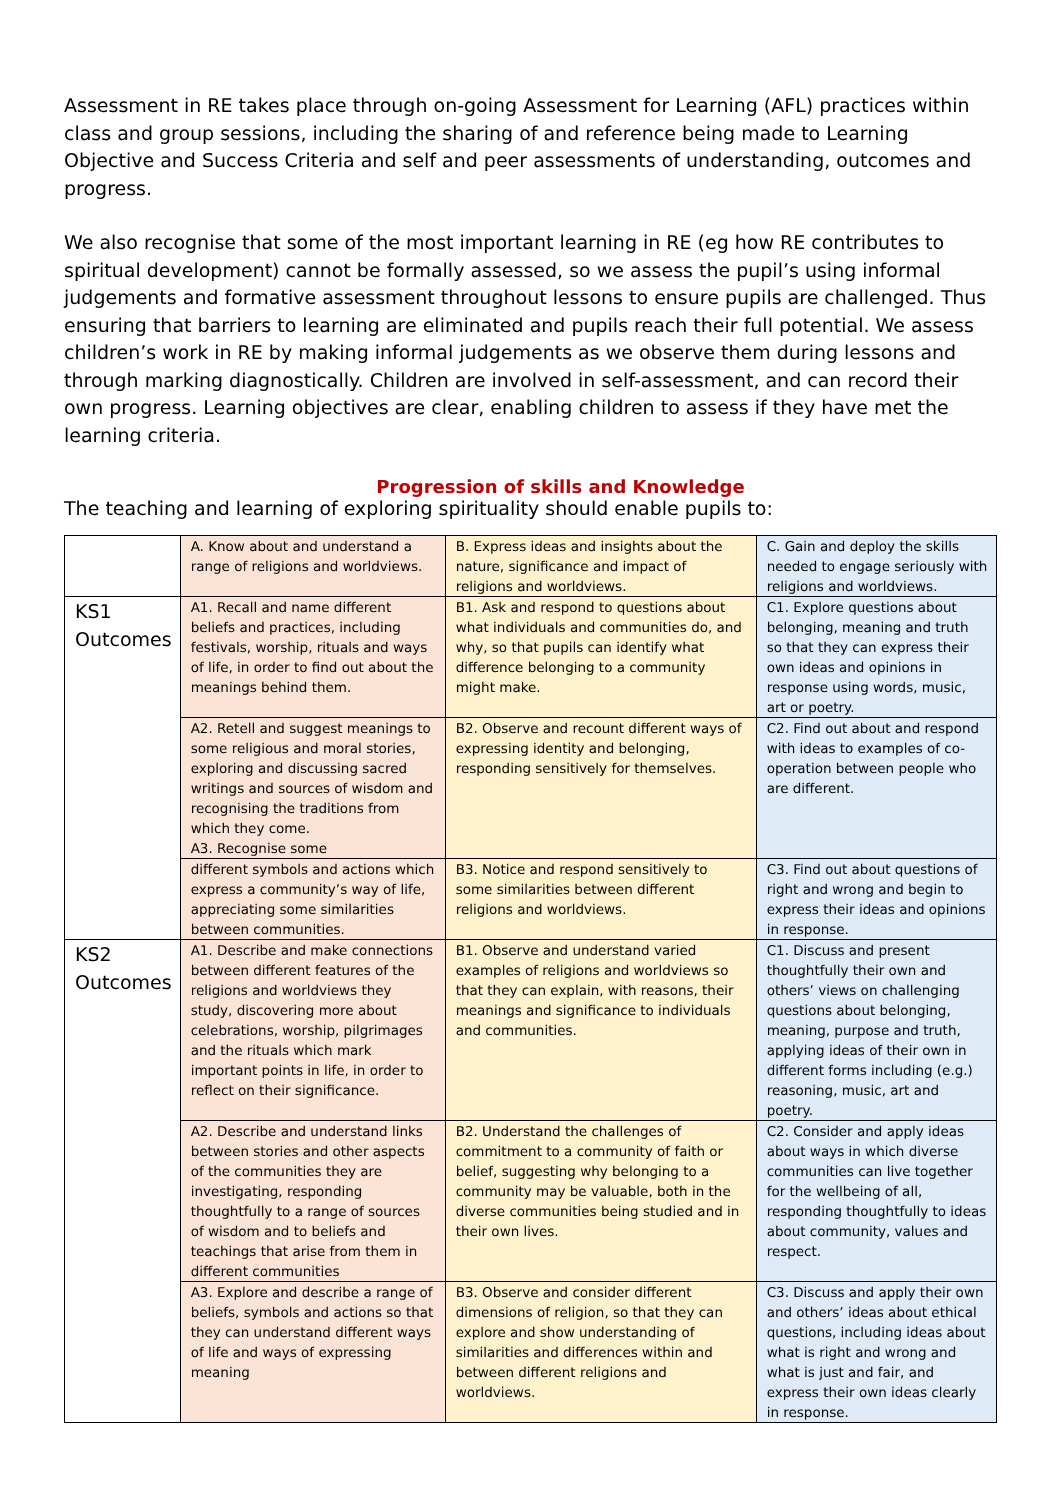Assessment in RE takes place through on-going Assessment for Learning (AFL) practices within class and group sessions, including the sharing of and reference being made to Learning Objective and Success Criteria and self and peer assessments of understanding, outcomes and progress.
We also recognise that some of the most important learning in RE (eg how RE contributes to spiritual development) cannot be formally assessed, so we assess the pupil’s using informal judgements and formative assessment throughout lessons to ensure pupils are challenged. Thus ensuring that barriers to learning are eliminated and pupils reach their full potential. We assess children’s work in RE by making informal judgements as we observe them during lessons and through marking diagnostically. Children are involved in self-assessment, and can record their own progress. Learning objectives are clear, enabling children to assess if they have met the learning criteria.
Progression of skills and Knowledge
The teaching and learning of exploring spirituality should enable pupils to:
| | A. Know about and understand a range of religions and worldviews. | B. Express ideas and insights about the nature, significance and impact of religions and worldviews. | C. Gain and deploy the skills needed to engage seriously with religions and worldviews. |
| KS1 Outcomes | A1. Recall and name different beliefs and practices, including festivals, worship, rituals and ways of life, in order to find out about the meanings behind them. | B1. Ask and respond to questions about what individuals and communities do, and why, so that pupils can identify what difference belonging to a community might make. | C1. Explore questions about belonging, meaning and truth so that they can express their own ideas and opinions in response using words, music, art or poetry. |
| | A2. Retell and suggest meanings to some religious and moral stories, exploring and discussing sacred writings and sources of wisdom and recognising the traditions from which they come. A3. Recognise some | B2. Observe and recount different ways of expressing identity and belonging, responding sensitively for themselves. | C2. Find out about and respond with ideas to examples of co-operation between people who are different. |
| | different symbols and actions which express a community’s way of life, appreciating some similarities between communities. | B3. Notice and respond sensitively to some similarities between different religions and worldviews. | C3. Find out about questions of right and wrong and begin to express their ideas and opinions in response. |
| KS2 Outcomes | A1. Describe and make connections between different features of the religions and worldviews they study, discovering more about celebrations, worship, pilgrimages and the rituals which mark important points in life, in order to reflect on their significance. | B1. Observe and understand varied examples of religions and worldviews so that they can explain, with reasons, their meanings and significance to individuals and communities. | C1. Discuss and present thoughtfully their own and others’ views on challenging questions about belonging, meaning, purpose and truth, applying ideas of their own in different forms including (e.g.) reasoning, music, art and poetry. |
| | A2. Describe and understand links between stories and other aspects of the communities they are investigating, responding thoughtfully to a range of sources of wisdom and to beliefs and teachings that arise from them in different communities | B2. Understand the challenges of commitment to a community of faith or belief, suggesting why belonging to a community may be valuable, both in the diverse communities being studied and in their own lives. | C2. Consider and apply ideas about ways in which diverse communities can live together for the wellbeing of all, responding thoughtfully to ideas about community, values and respect. |
| | A3. Explore and describe a range of beliefs, symbols and actions so that they can understand different ways of life and ways of expressing meaning | B3. Observe and consider different dimensions of religion, so that they can explore and show understanding of similarities and differences within and between different religions and worldviews. | C3. Discuss and apply their own and others’ ideas about ethical questions, including ideas about what is right and wrong and what is just and fair, and express their own ideas clearly in response. |